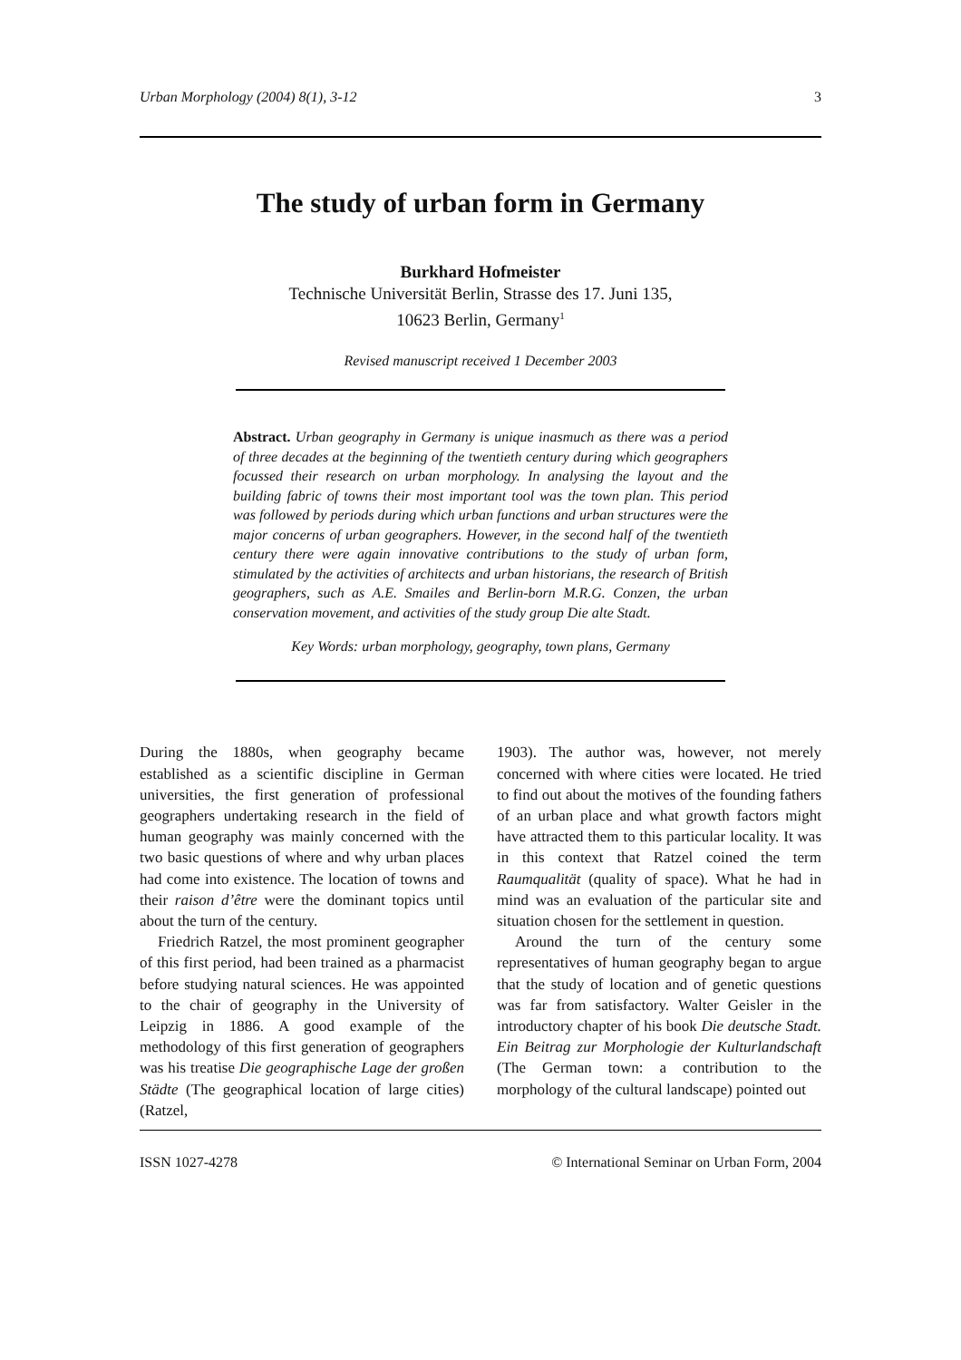Urban Morphology (2004) 8(1), 3-12 3
The study of urban form in Germany
Burkhard Hofmeister
Technische Universität Berlin, Strasse des 17. Juni 135,
10623 Berlin, Germany<sup>1</sup>
Revised manuscript received 1 December 2003
Abstract. Urban geography in Germany is unique inasmuch as there was a period of three decades at the beginning of the twentieth century during which geographers focussed their research on urban morphology. In analysing the layout and the building fabric of towns their most important tool was the town plan. This period was followed by periods during which urban functions and urban structures were the major concerns of urban geographers. However, in the second half of the twentieth century there were again innovative contributions to the study of urban form, stimulated by the activities of architects and urban historians, the research of British geographers, such as A.E. Smailes and Berlin-born M.R.G. Conzen, the urban conservation movement, and activities of the study group Die alte Stadt.
Key Words: urban morphology, geography, town plans, Germany
During the 1880s, when geography became established as a scientific discipline in German universities, the first generation of professional geographers undertaking research in the field of human geography was mainly concerned with the two basic questions of where and why urban places had come into existence. The location of towns and their raison d’être were the dominant topics until about the turn of the century.
Friedrich Ratzel, the most prominent geographer of this first period, had been trained as a pharmacist before studying natural sciences. He was appointed to the chair of geography in the University of Leipzig in 1886. A good example of the methodology of this first generation of geographers was his treatise Die geographische Lage der großen Städte (The geographical location of large cities) (Ratzel,
1903). The author was, however, not merely concerned with where cities were located. He tried to find out about the motives of the founding fathers of an urban place and what growth factors might have attracted them to this particular locality. It was in this context that Ratzel coined the term Raumqualität (quality of space). What he had in mind was an evaluation of the particular site and situation chosen for the settlement in question.
Around the turn of the century some representatives of human geography began to argue that the study of location and of genetic questions was far from satisfactory. Walter Geisler in the introductory chapter of his book Die deutsche Stadt. Ein Beitrag zur Morphologie der Kulturlandschaft (The German town: a contribution to the morphology of the cultural landscape) pointed out
ISSN 1027-4278 © International Seminar on Urban Form, 2004